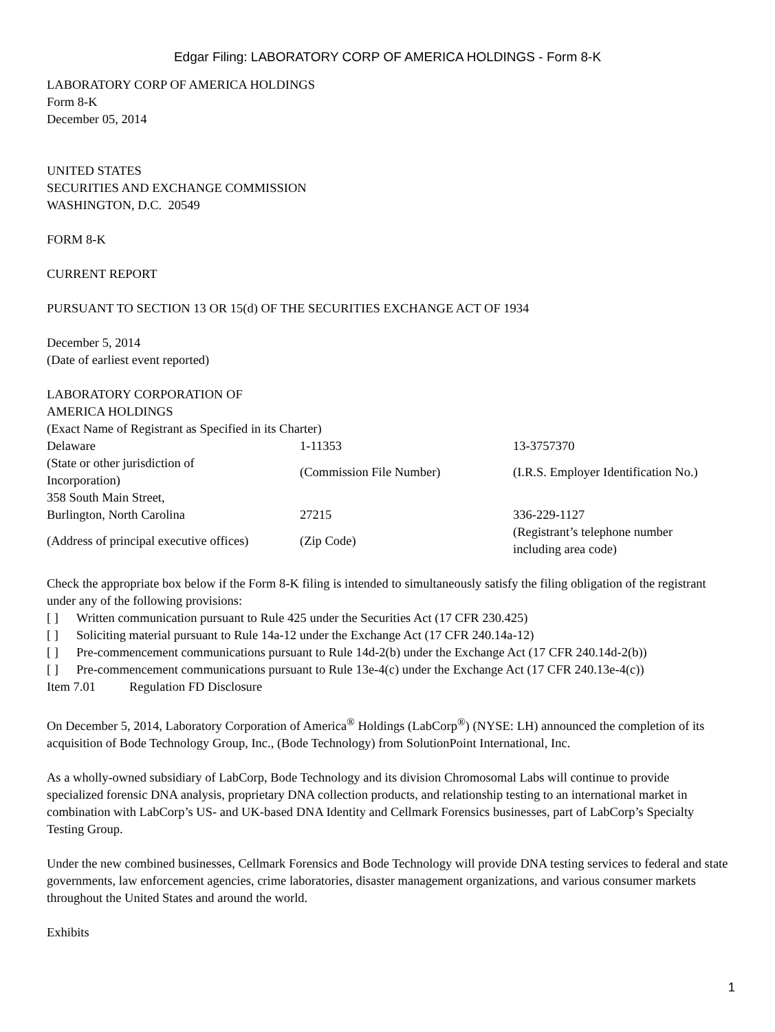Edgar Filing: LABORATORY CORP OF AMERICA HOLDINGS - Form 8-K
LABORATORY CORP OF AMERICA HOLDINGS
Form 8-K
December 05, 2014
UNITED STATES
SECURITIES AND EXCHANGE COMMISSION
WASHINGTON, D.C. 20549
FORM 8-K
CURRENT REPORT
PURSUANT TO SECTION 13 OR 15(d) OF THE SECURITIES EXCHANGE ACT OF 1934
December 5, 2014
(Date of earliest event reported)
| LABORATORY CORPORATION OF AMERICA HOLDINGS | | |
| (Exact Name of Registrant as Specified in its Charter) | | |
| Delaware | 1-11353 | 13-3757370 |
| (State or other jurisdiction of Incorporation) | (Commission File Number) | (I.R.S. Employer Identification No.) |
| 358 South Main Street, Burlington, North Carolina | 27215 | 336-229-1127 |
| (Address of principal executive offices) | (Zip Code) | (Registrant’s telephone number including area code) |
Check the appropriate box below if the Form 8-K filing is intended to simultaneously satisfy the filing obligation of the registrant under any of the following provisions:
[ ] Written communication pursuant to Rule 425 under the Securities Act (17 CFR 230.425)
[ ] Soliciting material pursuant to Rule 14a-12 under the Exchange Act (17 CFR 240.14a-12)
[ ] Pre-commencement communications pursuant to Rule 14d-2(b) under the Exchange Act (17 CFR 240.14d-2(b))
[ ] Pre-commencement communications pursuant to Rule 13e-4(c) under the Exchange Act (17 CFR 240.13e-4(c))
Item 7.01 Regulation FD Disclosure
On December 5, 2014, Laboratory Corporation of America<sup>®</sup> Holdings (LabCorp<sup>®</sup>) (NYSE: LH) announced the completion of its acquisition of Bode Technology Group, Inc., (Bode Technology) from SolutionPoint International, Inc.
As a wholly-owned subsidiary of LabCorp, Bode Technology and its division Chromosomal Labs will continue to provide specialized forensic DNA analysis, proprietary DNA collection products, and relationship testing to an international market in combination with LabCorp’s US- and UK-based DNA Identity and Cellmark Forensics businesses, part of LabCorp’s Specialty Testing Group.
Under the new combined businesses, Cellmark Forensics and Bode Technology will provide DNA testing services to federal and state governments, law enforcement agencies, crime laboratories, disaster management organizations, and various consumer markets throughout the United States and around the world.
Exhibits
1